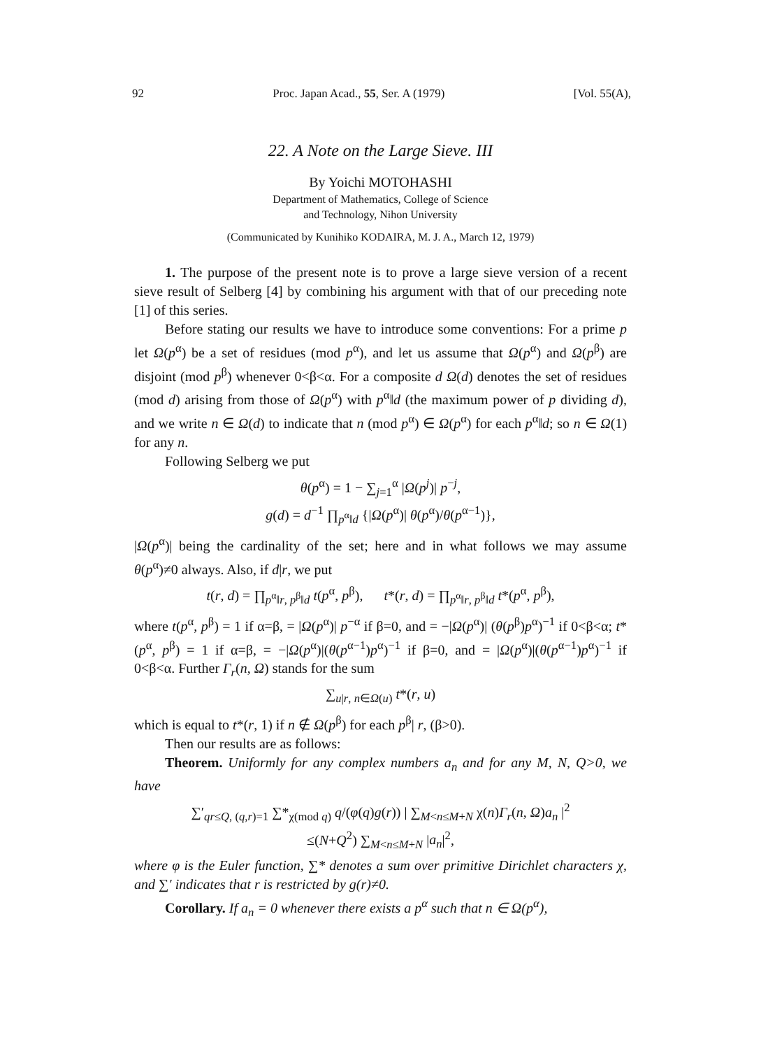92 Proc. Japan Acad., 55, Ser. A (1979) [Vol. 55(A),
22. A Note on the Large Sieve. III
By Yoichi MOTOHASHI
Department of Mathematics, College of Science
and Technology, Nihon University
(Communicated by Kunihiko KODAIRA, M. J. A., March 12, 1979)
1. The purpose of the present note is to prove a large sieve version of a recent sieve result of Selberg [4] by combining his argument with that of our preceding note [1] of this series.
Before stating our results we have to introduce some conventions: For a prime p let Ω(p<sup>α</sup>) be a set of residues (mod p<sup>α</sup>), and let us assume that Ω(p<sup>α</sup>) and Ω(p<sup>β</sup>) are disjoint (mod p<sup>β</sup>) whenever 0<β<α. For a composite d Ω(d) denotes the set of residues (mod d) arising from those of Ω(p<sup>α</sup>) with p<sup>α</sup>‖d (the maximum power of p dividing d), and we write n ∈ Ω(d) to indicate that n (mod p<sup>α</sup>) ∈ Ω(p<sup>α</sup>) for each p<sup>α</sup>‖d; so n ∈ Ω(1) for any n.
Following Selberg we put
θ(p<sup>α</sup>) = 1 − ∑<sub>j=1</sub><sup>α</sup> |Ω(p<sup>j</sup>)| p<sup>−j</sup>,
g(d) = d<sup>−1</sup> ∏<sub>p<sup>α</sup>‖d</sub> {|Ω(p<sup>α</sup>)| θ(p<sup>α</sup>)/θ(p<sup>α−1</sup>)},
|Ω(p<sup>α</sup>)| being the cardinality of the set; here and in what follows we may assume θ(p<sup>α</sup>)≠0 always. Also, if d|r, we put
t(r, d) = ∏<sub>p<sup>α</sup>‖r, p<sup>β</sup>‖d</sub> t(p<sup>α</sup>, p<sup>β</sup>), t*(r, d) = ∏<sub>p<sup>α</sup>‖r, p<sup>β</sup>‖d</sub> t*(p<sup>α</sup>, p<sup>β</sup>),
where t(p<sup>α</sup>, p<sup>β</sup>) = 1 if α=β, = |Ω(p<sup>α</sup>)| p<sup>−α</sup> if β=0, and = −|Ω(p<sup>α</sup>)| (θ(p<sup>β</sup>)p<sup>α</sup>)<sup>−1</sup> if 0<β<α; t*(p<sup>α</sup>, p<sup>β</sup>) = 1 if α=β, = −|Ω(p<sup>α</sup>)|(θ(p<sup>α−1</sup>)p<sup>α</sup>)<sup>−1</sup> if β=0, and = |Ω(p<sup>α</sup>)|(θ(p<sup>α−1</sup>)p<sup>α</sup>)<sup>−1</sup> if 0<β<α. Further Γ<sub>r</sub>(n, Ω) stands for the sum
∑<sub>u|r, n∈Ω(u)</sub> t*(r, u)
which is equal to t*(r, 1) if n ∉ Ω(p<sup>β</sup>) for each p<sup>β</sup>| r, (β>0).
Then our results are as follows:
Theorem. Uniformly for any complex numbers a<sub>n</sub> and for any M, N, Q>0, we have
∑′<sub>qr≤Q, (q,r)=1</sub> ∑*<sub>χ(mod q)</sub> q/(φ(q)g(r)) | ∑<sub>M<n≤M+N</sub> χ(n)Γ<sub>r</sub>(n, Ω)a<sub>n</sub> |<sup>2</sup>
≤(N+Q<sup>2</sup>) ∑<sub>M<n≤M+N</sub> |a<sub>n</sub>|<sup>2</sup>,
where φ is the Euler function, ∑* denotes a sum over primitive Dirichlet characters χ, and ∑′ indicates that r is restricted by g(r)≠0.
Corollary. If a<sub>n</sub> = 0 whenever there exists a p<sup>α</sup> such that n ∈ Ω(p<sup>α</sup>),